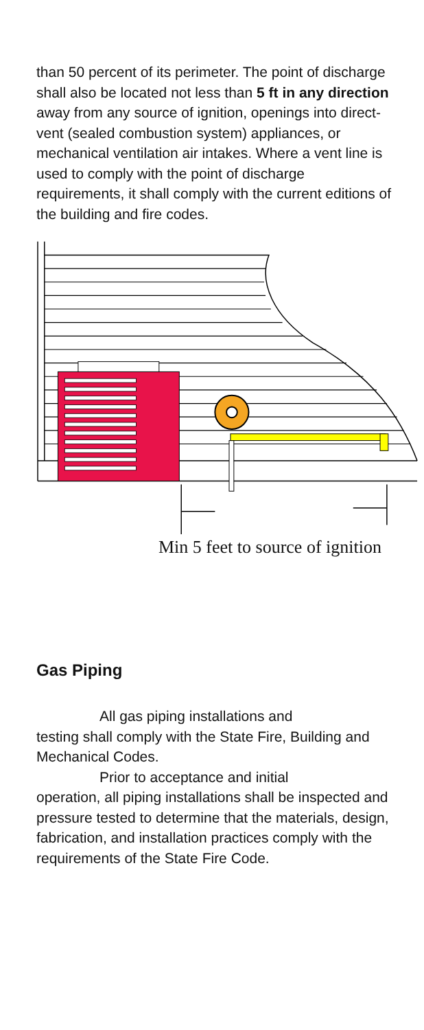than 50 percent of its perimeter. The point of discharge shall also be located not less than 5 ft in any direction away from any source of ignition, openings into direct-vent (sealed combustion system) appliances, or mechanical ventilation air intakes. Where a vent line is used to comply with the point of discharge requirements, it shall comply with the current editions of the building and fire codes.
Min 5 feet to source of ignition
Gas Piping
All gas piping installations and
testing shall comply with the State Fire, Building and Mechanical Codes.
Prior to acceptance and initial
operation, all piping installations shall be inspected and pressure tested to determine that the materials, design, fabrication, and installation practices comply with the requirements of the State Fire Code.